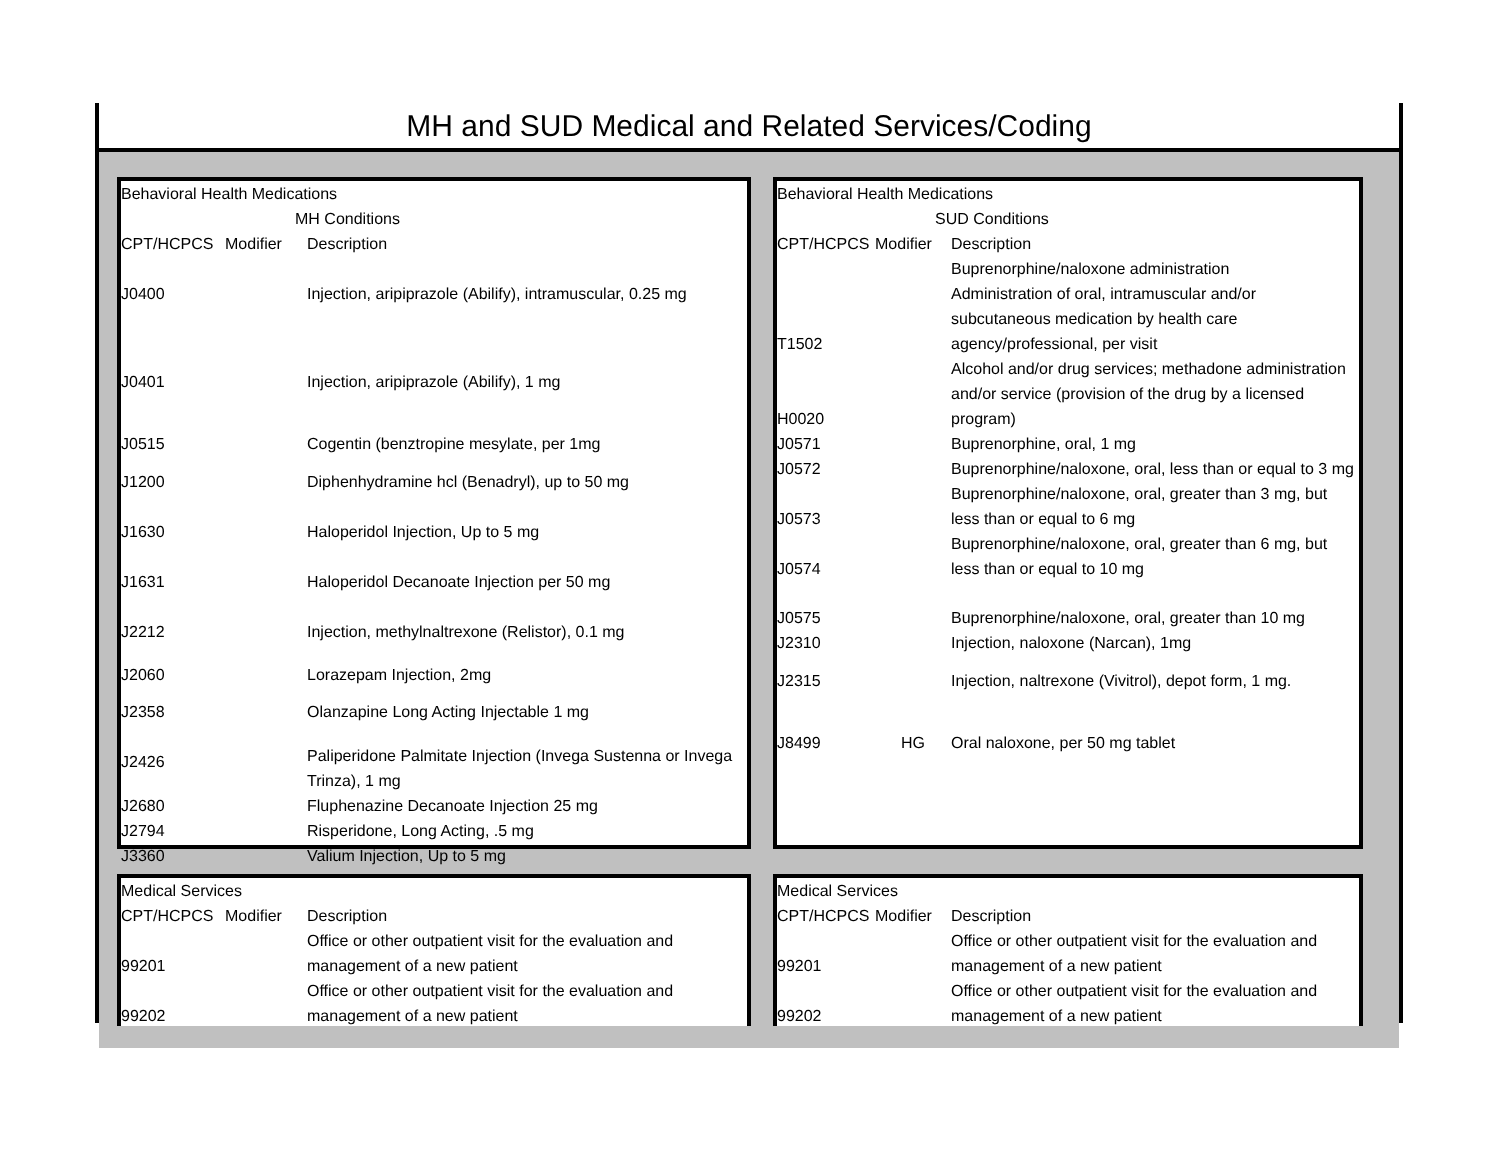MH and SUD Medical and Related Services/Coding
| Behavioral Health Medications | | |
| | MH Conditions | |
| CPT/HCPCS | Modifier | Description |
| J0400 | | Injection, aripiprazole (Abilify), intramuscular, 0.25 mg |
| J0401 | | Injection, aripiprazole (Abilify), 1 mg |
| J0515 | | Cogentin (benztropine mesylate, per 1mg |
| J1200 | | Diphenhydramine hcl (Benadryl), up to 50 mg |
| J1630 | | Haloperidol Injection, Up to 5 mg |
| J1631 | | Haloperidol Decanoate Injection per 50 mg |
| J2212 | | Injection, methylnaltrexone (Relistor), 0.1 mg |
| J2060 | | Lorazepam Injection, 2mg |
| J2358 | | Olanzapine Long Acting Injectable 1 mg |
| J2426 | | Paliperidone Palmitate Injection (Invega Sustenna or Invega Trinza), 1 mg |
| J2680 | | Fluphenazine Decanoate Injection 25 mg |
| J2794 | | Risperidone, Long Acting, .5 mg |
| J3360 | | Valium Injection, Up to 5 mg |
| Behavioral Health Medications | | |
| | SUD Conditions | |
| CPT/HCPCS | Modifier | Description |
| | | Buprenorphine/naloxone administration |
| T1502 | | Administration of oral, intramuscular and/or subcutaneous medication by health care agency/professional, per visit |
| H0020 | | Alcohol and/or drug services; methadone administration and/or service (provision of the drug by a licensed program) |
| J0571 | | Buprenorphine, oral, 1 mg |
| J0572 | | Buprenorphine/naloxone, oral, less than or equal to 3 mg |
| J0573 | | Buprenorphine/naloxone, oral, greater than 3 mg, but less than or equal to 6 mg |
| J0574 | | Buprenorphine/naloxone, oral, greater than 6 mg, but less than or equal to 10 mg |
| J0575 | | Buprenorphine/naloxone, oral, greater than 10 mg |
| J2310 | | Injection, naloxone (Narcan), 1mg |
| J2315 | | Injection, naltrexone (Vivitrol), depot form, 1 mg. |
| J8499 | HG | Oral naloxone, per 50 mg tablet |
| Medical Services | | |
| CPT/HCPCS | Modifier | Description |
| 99201 | | Office or other outpatient visit for the evaluation and management of a new patient |
| 99202 | | Office or other outpatient visit for the evaluation and management of a new patient |
| Medical Services | | |
| CPT/HCPCS | Modifier | Description |
| 99201 | | Office or other outpatient visit for the evaluation and management of a new patient |
| 99202 | | Office or other outpatient visit for the evaluation and management of a new patient |